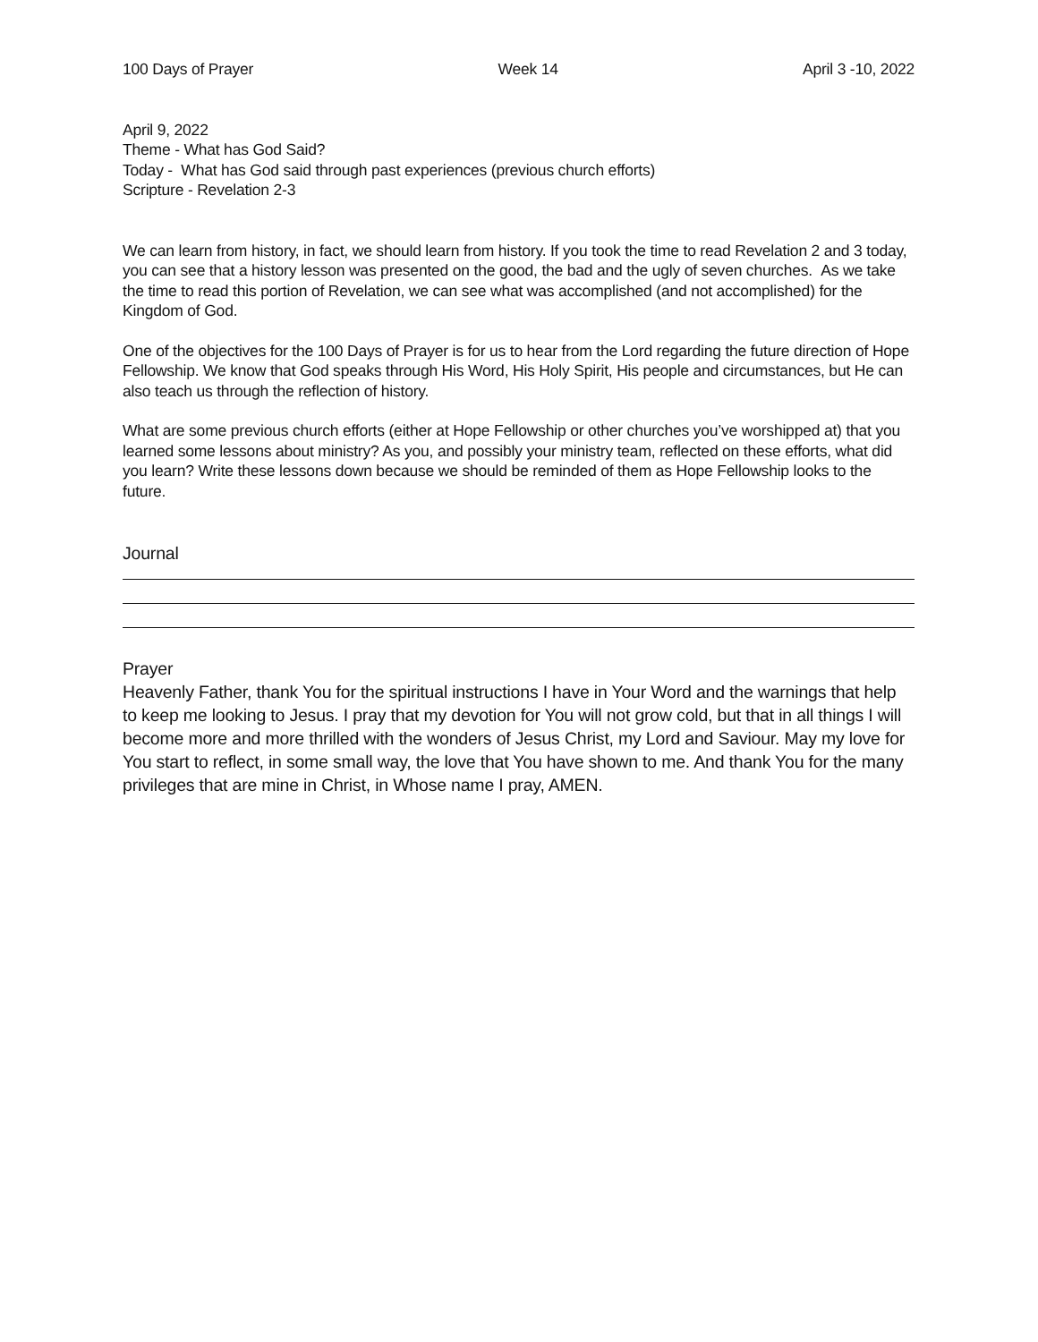100 Days of Prayer Week 14 April 3 -10, 2022
April 9, 2022
Theme - What has God Said?
Today - What has God said through past experiences (previous church efforts)
Scripture - Revelation 2-3
We can learn from history, in fact, we should learn from history. If you took the time to read Revelation 2 and 3 today, you can see that a history lesson was presented on the good, the bad and the ugly of seven churches. As we take the time to read this portion of Revelation, we can see what was accomplished (and not accomplished) for the Kingdom of God.
One of the objectives for the 100 Days of Prayer is for us to hear from the Lord regarding the future direction of Hope Fellowship. We know that God speaks through His Word, His Holy Spirit, His people and circumstances, but He can also teach us through the reflection of history.
What are some previous church efforts (either at Hope Fellowship or other churches you’ve worshipped at) that you learned some lessons about ministry? As you, and possibly your ministry team, reflected on these efforts, what did you learn? Write these lessons down because we should be reminded of them as Hope Fellowship looks to the future.
Journal
Prayer
Heavenly Father, thank You for the spiritual instructions I have in Your Word and the warnings that help to keep me looking to Jesus. I pray that my devotion for You will not grow cold, but that in all things I will become more and more thrilled with the wonders of Jesus Christ, my Lord and Saviour. May my love for You start to reflect, in some small way, the love that You have shown to me. And thank You for the many privileges that are mine in Christ, in Whose name I pray, AMEN.